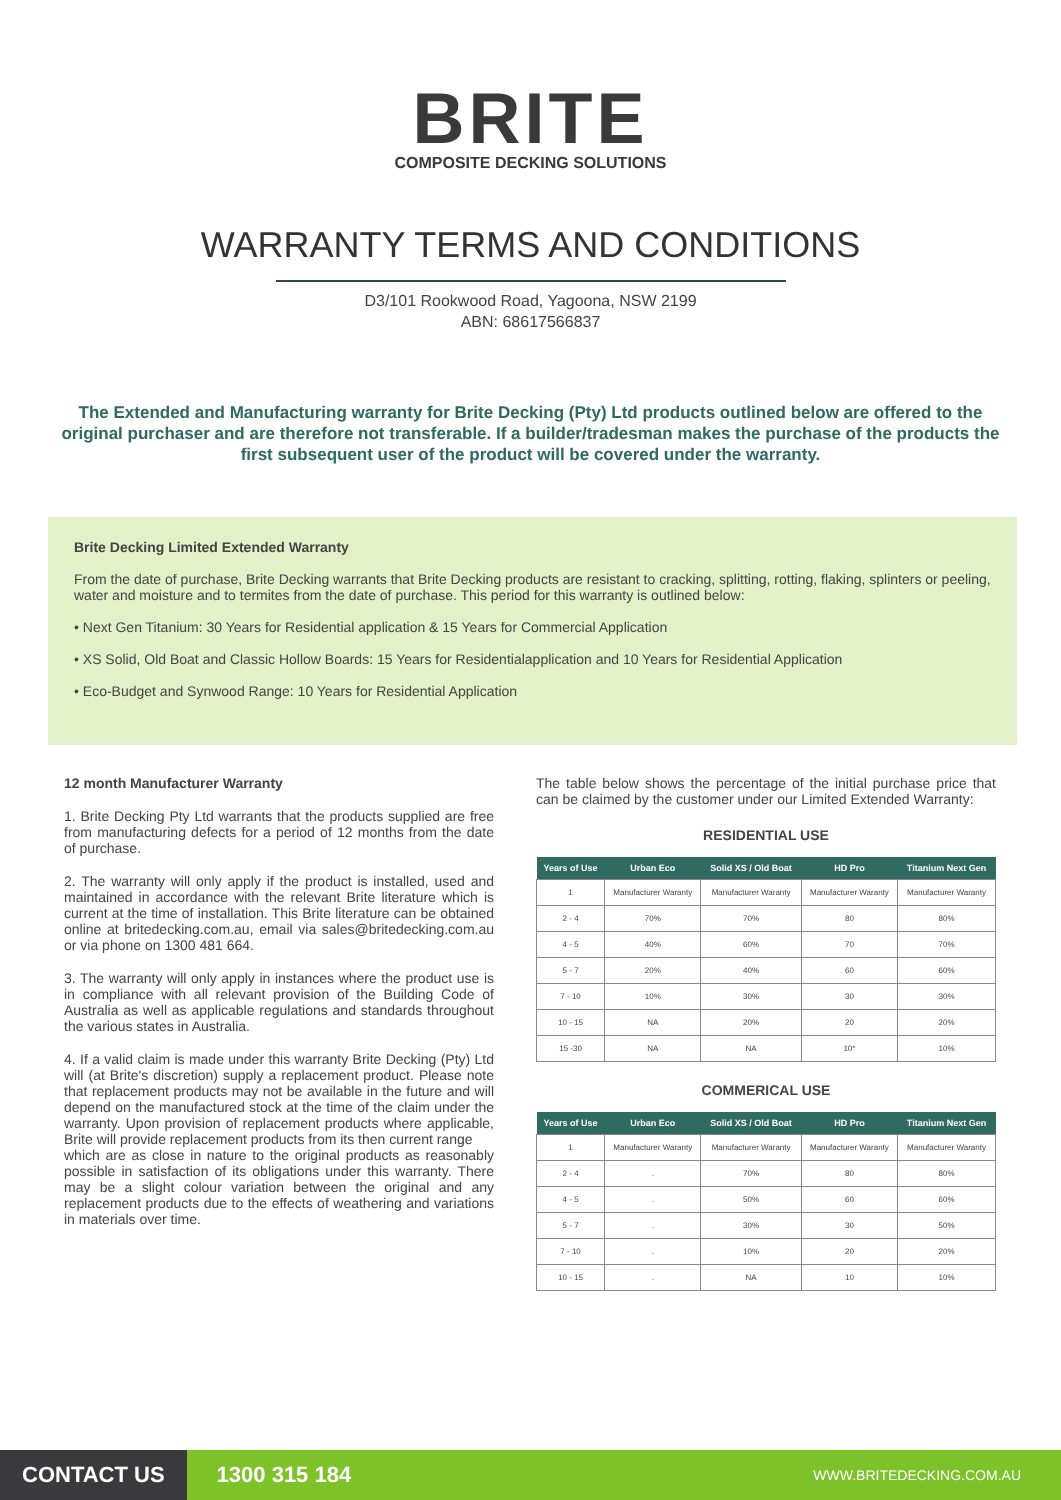BRITE
COMPOSITE DECKING SOLUTIONS
WARRANTY TERMS AND CONDITIONS
D3/101 Rookwood Road, Yagoona, NSW 2199
ABN: 68617566837
The Extended and Manufacturing warranty for Brite Decking (Pty) Ltd products outlined below are offered to the original purchaser and are therefore not transferable. If a builder/tradesman makes the purchase of the products the first subsequent user of the product will be covered under the warranty.
Brite Decking Limited Extended Warranty
From the date of purchase, Brite Decking warrants that Brite Decking products are resistant to cracking, splitting, rotting, flaking, splinters or peeling, water and moisture and to termites from the date of purchase. This period for this warranty is outlined below:
• Next Gen Titanium: 30 Years for Residential application & 15 Years for Commercial Application
• XS Solid, Old Boat and Classic Hollow Boards: 15 Years for Residentialapplication and 10 Years for Residential Application
• Eco-Budget and Synwood Range: 10 Years for Residential Application
12 month Manufacturer Warranty
1. Brite Decking Pty Ltd warrants that the products supplied are free from manufacturing defects for a period of 12 months from the date of purchase.
2. The warranty will only apply if the product is installed, used and maintained in accordance with the relevant Brite literature which is current at the time of installation. This Brite literature can be obtained online at britedecking.com.au, email via sales@britedecking.com.au or via phone on 1300 481 664.
3. The warranty will only apply in instances where the product use is in compliance with all relevant provision of the Building Code of Australia as well as applicable regulations and standards throughout the various states in Australia.
4. If a valid claim is made under this warranty Brite Decking (Pty) Ltd will (at Brite's discretion) supply a replacement product. Please note that replacement products may not be available in the future and will depend on the manufactured stock at the time of the claim under the warranty. Upon provision of replacement products where applicable, Brite will provide replacement products from its then current range
which are as close in nature to the original products as reasonably possible in satisfaction of its obligations under this warranty. There may be a slight colour variation between the original and any replacement products due to the effects of weathering and variations in materials over time.
The table below shows the percentage of the initial purchase price that can be claimed by the customer under our Limited Extended Warranty:
RESIDENTIAL USE
| Years of Use | Urban Eco | Solid XS / Old Boat | HD Pro | Titanium Next Gen |
| --- | --- | --- | --- | --- |
| 1 | Manufacturer Waranty | Manufacturer Waranty | Manufacturer Waranty | Manufacturer Waranty |
| 2 - 4 | 70% | 70% | 80 | 80% |
| 4 - 5 | 40% | 60% | 70 | 70% |
| 5 - 7 | 20% | 40% | 60 | 60% |
| 7 - 10 | 10% | 30% | 30 | 30% |
| 10 - 15 | NA | 20% | 20 | 20% |
| 15 -30 | NA | NA | 10* | 10% |
COMMERICAL USE
| Years of Use | Urban Eco | Solid XS / Old Boat | HD Pro | Titanium Next Gen |
| --- | --- | --- | --- | --- |
| 1 | Manufacturer Waranty | Manufacturer Waranty | Manufacturer Waranty | Manufacturer Waranty |
| 2 - 4 | . | 70% | 80 | 80% |
| 4 - 5 | . | 50% | 60 | 60% |
| 5 - 7 | . | 30% | 30 | 50% |
| 7 - 10 | . | 10% | 20 | 20% |
| 10 - 15 | . | NA | 10 | 10% |
CONTACT US 1300 315 184 WWW.BRITEDECKING.COM.AU